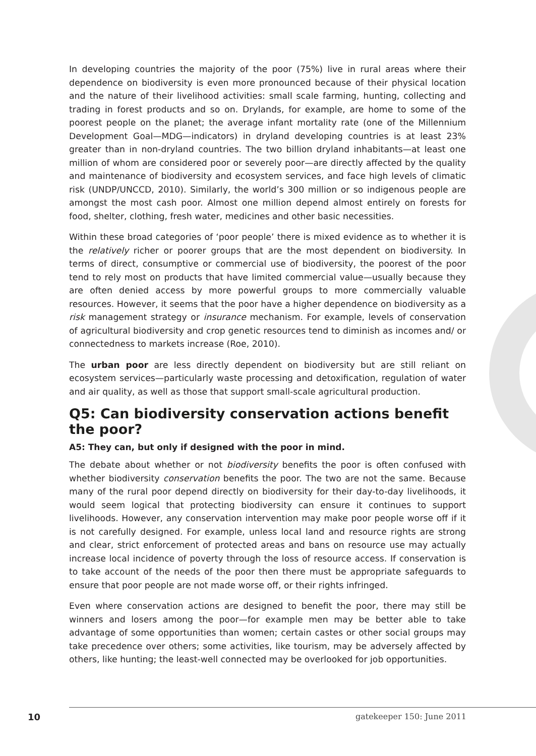In developing countries the majority of the poor (75%) live in rural areas where their dependence on biodiversity is even more pronounced because of their physical location and the nature of their livelihood activities: small scale farming, hunting, collecting and trading in forest products and so on. Drylands, for example, are home to some of the poorest people on the planet; the average infant mortality rate (one of the Millennium Development Goal—MDG—indicators) in dryland developing countries is at least 23% greater than in non-dryland countries. The two billion dryland inhabitants—at least one million of whom are considered poor or severely poor—are directly affected by the quality and maintenance of biodiversity and ecosystem services, and face high levels of climatic risk (UNDP/UNCCD, 2010). Similarly, the world’s 300 million or so indigenous people are amongst the most cash poor. Almost one million depend almost entirely on forests for food, shelter, clothing, fresh water, medicines and other basic necessities.
Within these broad categories of ‘poor people’ there is mixed evidence as to whether it is the relatively richer or poorer groups that are the most dependent on biodiversity. In terms of direct, consumptive or commercial use of biodiversity, the poorest of the poor tend to rely most on products that have limited commercial value—usually because they are often denied access by more powerful groups to more commercially valuable resources. However, it seems that the poor have a higher dependence on biodiversity as a risk management strategy or insurance mechanism. For example, levels of conservation of agricultural biodiversity and crop genetic resources tend to diminish as incomes and/ or connectedness to markets increase (Roe, 2010).
The urban poor are less directly dependent on biodiversity but are still reliant on ecosystem services—particularly waste processing and detoxification, regulation of water and air quality, as well as those that support small-scale agricultural production.
Q5: Can biodiversity conservation actions benefit the poor?
A5: They can, but only if designed with the poor in mind.
The debate about whether or not biodiversity benefits the poor is often confused with whether biodiversity conservation benefits the poor. The two are not the same. Because many of the rural poor depend directly on biodiversity for their day-to-day livelihoods, it would seem logical that protecting biodiversity can ensure it continues to support livelihoods. However, any conservation intervention may make poor people worse off if it is not carefully designed. For example, unless local land and resource rights are strong and clear, strict enforcement of protected areas and bans on resource use may actually increase local incidence of poverty through the loss of resource access. If conservation is to take account of the needs of the poor then there must be appropriate safeguards to ensure that poor people are not made worse off, or their rights infringed.
Even where conservation actions are designed to benefit the poor, there may still be winners and losers among the poor—for example men may be better able to take advantage of some opportunities than women; certain castes or other social groups may take precedence over others; some activities, like tourism, may be adversely affected by others, like hunting; the least-well connected may be overlooked for job opportunities.
10 gatekeeper 150: June 2011